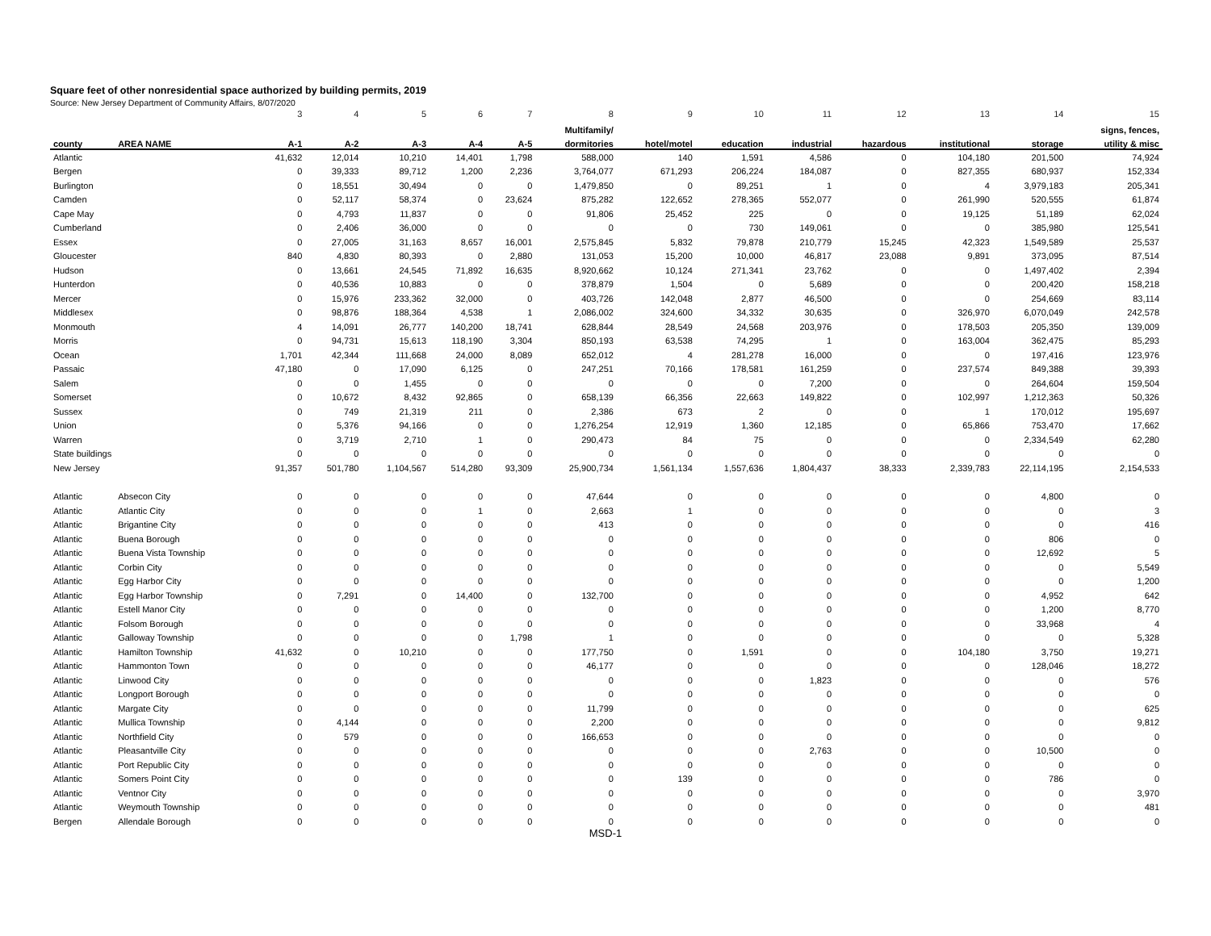Square feet of other nonresidential space authorized by building permits, 2019
Source: New Jersey Department of Community Affairs, 8/07/2020
| | | 3 | 4 | 5 | 6 | 7 | 8 | 9 | 10 | 11 | 12 | 13 | 14 | 15 |
| | | | | | | | Multifamily/ | | | | | | | signs, fences, |
| county | AREA NAME | A-1 | A-2 | A-3 | A-4 | A-5 | dormitories | hotel/motel | education | industrial | hazardous | institutional | storage | utility & misc |
| Atlantic | | 41,632 | 12,014 | 10,210 | 14,401 | 1,798 | 588,000 | 140 | 1,591 | 4,586 | 0 | 104,180 | 201,500 | 74,924 |
| Bergen | | 0 | 39,333 | 89,712 | 1,200 | 2,236 | 3,764,077 | 671,293 | 206,224 | 184,087 | 0 | 827,355 | 680,937 | 152,334 |
| Burlington | | 0 | 18,551 | 30,494 | 0 | 0 | 1,479,850 | 0 | 89,251 | 1 | 0 | 4 | 3,979,183 | 205,341 |
| Camden | | 0 | 52,117 | 58,374 | 0 | 23,624 | 875,282 | 122,652 | 278,365 | 552,077 | 0 | 261,990 | 520,555 | 61,874 |
| Cape May | | 0 | 4,793 | 11,837 | 0 | 0 | 91,806 | 25,452 | 225 | 0 | 0 | 19,125 | 51,189 | 62,024 |
| Cumberland | | 0 | 2,406 | 36,000 | 0 | 0 | 0 | 0 | 730 | 149,061 | 0 | 0 | 385,980 | 125,541 |
| Essex | | 0 | 27,005 | 31,163 | 8,657 | 16,001 | 2,575,845 | 5,832 | 79,878 | 210,779 | 15,245 | 42,323 | 1,549,589 | 25,537 |
| Gloucester | | 840 | 4,830 | 80,393 | 0 | 2,880 | 131,053 | 15,200 | 10,000 | 46,817 | 23,088 | 9,891 | 373,095 | 87,514 |
| Hudson | | 0 | 13,661 | 24,545 | 71,892 | 16,635 | 8,920,662 | 10,124 | 271,341 | 23,762 | 0 | 0 | 1,497,402 | 2,394 |
| Hunterdon | | 0 | 40,536 | 10,883 | 0 | 0 | 378,879 | 1,504 | 0 | 5,689 | 0 | 0 | 200,420 | 158,218 |
| Mercer | | 0 | 15,976 | 233,362 | 32,000 | 0 | 403,726 | 142,048 | 2,877 | 46,500 | 0 | 0 | 254,669 | 83,114 |
| Middlesex | | 0 | 98,876 | 188,364 | 4,538 | 1 | 2,086,002 | 324,600 | 34,332 | 30,635 | 0 | 326,970 | 6,070,049 | 242,578 |
| Monmouth | | 4 | 14,091 | 26,777 | 140,200 | 18,741 | 628,844 | 28,549 | 24,568 | 203,976 | 0 | 178,503 | 205,350 | 139,009 |
| Morris | | 0 | 94,731 | 15,613 | 118,190 | 3,304 | 850,193 | 63,538 | 74,295 | 1 | 0 | 163,004 | 362,475 | 85,293 |
| Ocean | | 1,701 | 42,344 | 111,668 | 24,000 | 8,089 | 652,012 | 4 | 281,278 | 16,000 | 0 | 0 | 197,416 | 123,976 |
| Passaic | | 47,180 | 0 | 17,090 | 6,125 | 0 | 247,251 | 70,166 | 178,581 | 161,259 | 0 | 237,574 | 849,388 | 39,393 |
| Salem | | 0 | 0 | 1,455 | 0 | 0 | 0 | 0 | 0 | 7,200 | 0 | 0 | 264,604 | 159,504 |
| Somerset | | 0 | 10,672 | 8,432 | 92,865 | 0 | 658,139 | 66,356 | 22,663 | 149,822 | 0 | 102,997 | 1,212,363 | 50,326 |
| Sussex | | 0 | 749 | 21,319 | 211 | 0 | 2,386 | 673 | 2 | 0 | 0 | 1 | 170,012 | 195,697 |
| Union | | 0 | 5,376 | 94,166 | 0 | 0 | 1,276,254 | 12,919 | 1,360 | 12,185 | 0 | 65,866 | 753,470 | 17,662 |
| Warren | | 0 | 3,719 | 2,710 | 1 | 0 | 290,473 | 84 | 75 | 0 | 0 | 0 | 2,334,549 | 62,280 |
| State buildings | | 0 | 0 | 0 | 0 | 0 | 0 | 0 | 0 | 0 | 0 | 0 | 0 | 0 |
| New Jersey | | 91,357 | 501,780 | 1,104,567 | 514,280 | 93,309 | 25,900,734 | 1,561,134 | 1,557,636 | 1,804,437 | 38,333 | 2,339,783 | 22,114,195 | 2,154,533 |
| Atlantic | Absecon City | 0 | 0 | 0 | 0 | 0 | 47,644 | 0 | 0 | 0 | 0 | 0 | 4,800 | 0 |
| Atlantic | Atlantic City | 0 | 0 | 0 | 1 | 0 | 2,663 | 1 | 0 | 0 | 0 | 0 | 0 | 3 |
| Atlantic | Brigantine City | 0 | 0 | 0 | 0 | 0 | 413 | 0 | 0 | 0 | 0 | 0 | 0 | 416 |
| Atlantic | Buena Borough | 0 | 0 | 0 | 0 | 0 | 0 | 0 | 0 | 0 | 0 | 0 | 806 | 0 |
| Atlantic | Buena Vista Township | 0 | 0 | 0 | 0 | 0 | 0 | 0 | 0 | 0 | 0 | 0 | 12,692 | 5 |
| Atlantic | Corbin City | 0 | 0 | 0 | 0 | 0 | 0 | 0 | 0 | 0 | 0 | 0 | 0 | 5,549 |
| Atlantic | Egg Harbor City | 0 | 0 | 0 | 0 | 0 | 0 | 0 | 0 | 0 | 0 | 0 | 0 | 1,200 |
| Atlantic | Egg Harbor Township | 0 | 7,291 | 0 | 14,400 | 0 | 132,700 | 0 | 0 | 0 | 0 | 0 | 4,952 | 642 |
| Atlantic | Estell Manor City | 0 | 0 | 0 | 0 | 0 | 0 | 0 | 0 | 0 | 0 | 0 | 1,200 | 8,770 |
| Atlantic | Folsom Borough | 0 | 0 | 0 | 0 | 0 | 0 | 0 | 0 | 0 | 0 | 0 | 33,968 | 4 |
| Atlantic | Galloway Township | 0 | 0 | 0 | 0 | 1,798 | 1 | 0 | 0 | 0 | 0 | 0 | 0 | 5,328 |
| Atlantic | Hamilton Township | 41,632 | 0 | 10,210 | 0 | 0 | 177,750 | 0 | 1,591 | 0 | 0 | 104,180 | 3,750 | 19,271 |
| Atlantic | Hammonton Town | 0 | 0 | 0 | 0 | 0 | 46,177 | 0 | 0 | 0 | 0 | 0 | 128,046 | 18,272 |
| Atlantic | Linwood City | 0 | 0 | 0 | 0 | 0 | 0 | 0 | 0 | 1,823 | 0 | 0 | 0 | 576 |
| Atlantic | Longport Borough | 0 | 0 | 0 | 0 | 0 | 0 | 0 | 0 | 0 | 0 | 0 | 0 | 0 |
| Atlantic | Margate City | 0 | 0 | 0 | 0 | 0 | 11,799 | 0 | 0 | 0 | 0 | 0 | 0 | 625 |
| Atlantic | Mullica Township | 0 | 4,144 | 0 | 0 | 0 | 2,200 | 0 | 0 | 0 | 0 | 0 | 0 | 9,812 |
| Atlantic | Northfield City | 0 | 579 | 0 | 0 | 0 | 166,653 | 0 | 0 | 0 | 0 | 0 | 0 | 0 |
| Atlantic | Pleasantville City | 0 | 0 | 0 | 0 | 0 | 0 | 0 | 0 | 2,763 | 0 | 0 | 10,500 | 0 |
| Atlantic | Port Republic City | 0 | 0 | 0 | 0 | 0 | 0 | 0 | 0 | 0 | 0 | 0 | 0 | 0 |
| Atlantic | Somers Point City | 0 | 0 | 0 | 0 | 0 | 0 | 139 | 0 | 0 | 0 | 0 | 786 | 0 |
| Atlantic | Ventnor City | 0 | 0 | 0 | 0 | 0 | 0 | 0 | 0 | 0 | 0 | 0 | 0 | 3,970 |
| Atlantic | Weymouth Township | 0 | 0 | 0 | 0 | 0 | 0 | 0 | 0 | 0 | 0 | 0 | 0 | 481 |
| Bergen | Allendale Borough | 0 | 0 | 0 | 0 | 0 | 0 | 0 | 0 | 0 | 0 | 0 | 0 | 0 |
MSD-1